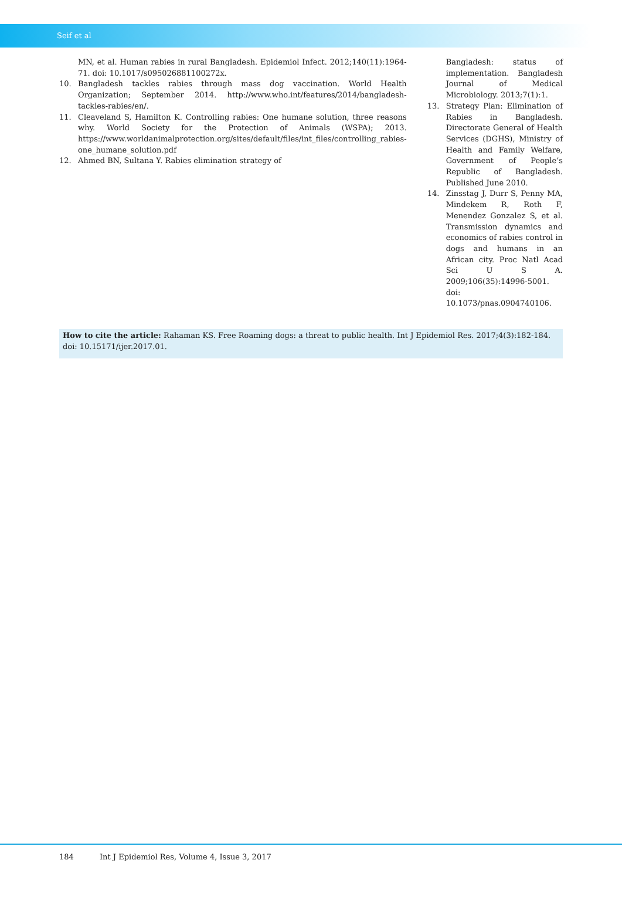Seif et al
MN, et al. Human rabies in rural Bangladesh. Epidemiol Infect. 2012;140(11):1964-71. doi: 10.1017/s095026881100272x.
10. Bangladesh tackles rabies through mass dog vaccination. World Health Organization; September 2014. http://www.who.int/features/2014/bangladesh-tackles-rabies/en/.
11. Cleaveland S, Hamilton K. Controlling rabies: One humane solution, three reasons why. World Society for the Protection of Animals (WSPA); 2013. https://www.worldanimalprotection.org/sites/default/files/int_files/controlling_rabies-one_humane_solution.pdf
12. Ahmed BN, Sultana Y. Rabies elimination strategy of
Bangladesh: status of implementation. Bangladesh Journal of Medical Microbiology. 2013;7(1):1.
13. Strategy Plan: Elimination of Rabies in Bangladesh. Directorate General of Health Services (DGHS), Ministry of Health and Family Welfare, Government of People’s Republic of Bangladesh. Published June 2010.
14. Zinsstag J, Durr S, Penny MA, Mindekem R, Roth F, Menendez Gonzalez S, et al. Transmission dynamics and economics of rabies control in dogs and humans in an African city. Proc Natl Acad Sci U S A. 2009;106(35):14996-5001. doi: 10.1073/pnas.0904740106.
How to cite the article: Rahaman KS. Free Roaming dogs: a threat to public health. Int J Epidemiol Res. 2017;4(3):182-184. doi: 10.15171/ijer.2017.01.
184 Int J Epidemiol Res, Volume 4, Issue 3, 2017